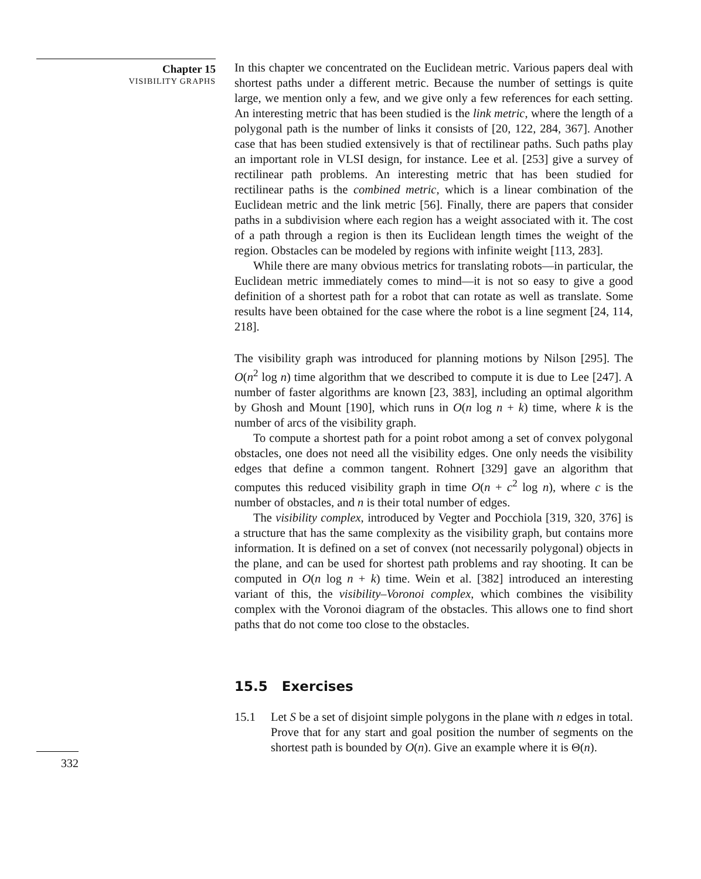Chapter 15
VISIBILITY GRAPHS
In this chapter we concentrated on the Euclidean metric. Various papers deal with shortest paths under a different metric. Because the number of settings is quite large, we mention only a few, and we give only a few references for each setting. An interesting metric that has been studied is the link metric, where the length of a polygonal path is the number of links it consists of [20, 122, 284, 367]. Another case that has been studied extensively is that of rectilinear paths. Such paths play an important role in VLSI design, for instance. Lee et al. [253] give a survey of rectilinear path problems. An interesting metric that has been studied for rectilinear paths is the combined metric, which is a linear combination of the Euclidean metric and the link metric [56]. Finally, there are papers that consider paths in a subdivision where each region has a weight associated with it. The cost of a path through a region is then its Euclidean length times the weight of the region. Obstacles can be modeled by regions with infinite weight [113, 283].
While there are many obvious metrics for translating robots—in particular, the Euclidean metric immediately comes to mind—it is not so easy to give a good definition of a shortest path for a robot that can rotate as well as translate. Some results have been obtained for the case where the robot is a line segment [24, 114, 218].
The visibility graph was introduced for planning motions by Nilson [295]. The O(n<sup>2</sup> log n) time algorithm that we described to compute it is due to Lee [247]. A number of faster algorithms are known [23, 383], including an optimal algorithm by Ghosh and Mount [190], which runs in O(n log n + k) time, where k is the number of arcs of the visibility graph.
To compute a shortest path for a point robot among a set of convex polygonal obstacles, one does not need all the visibility edges. One only needs the visibility edges that define a common tangent. Rohnert [329] gave an algorithm that computes this reduced visibility graph in time O(n + c<sup>2</sup> log n), where c is the number of obstacles, and n is their total number of edges.
The visibility complex, introduced by Vegter and Pocchiola [319, 320, 376] is a structure that has the same complexity as the visibility graph, but contains more information. It is defined on a set of convex (not necessarily polygonal) objects in the plane, and can be used for shortest path problems and ray shooting. It can be computed in O(n log n + k) time. Wein et al. [382] introduced an interesting variant of this, the visibility–Voronoi complex, which combines the visibility complex with the Voronoi diagram of the obstacles. This allows one to find short paths that do not come too close to the obstacles.
15.5 Exercises
15.1 Let S be a set of disjoint simple polygons in the plane with n edges in total. Prove that for any start and goal position the number of segments on the shortest path is bounded by O(n). Give an example where it is Θ(n).
332